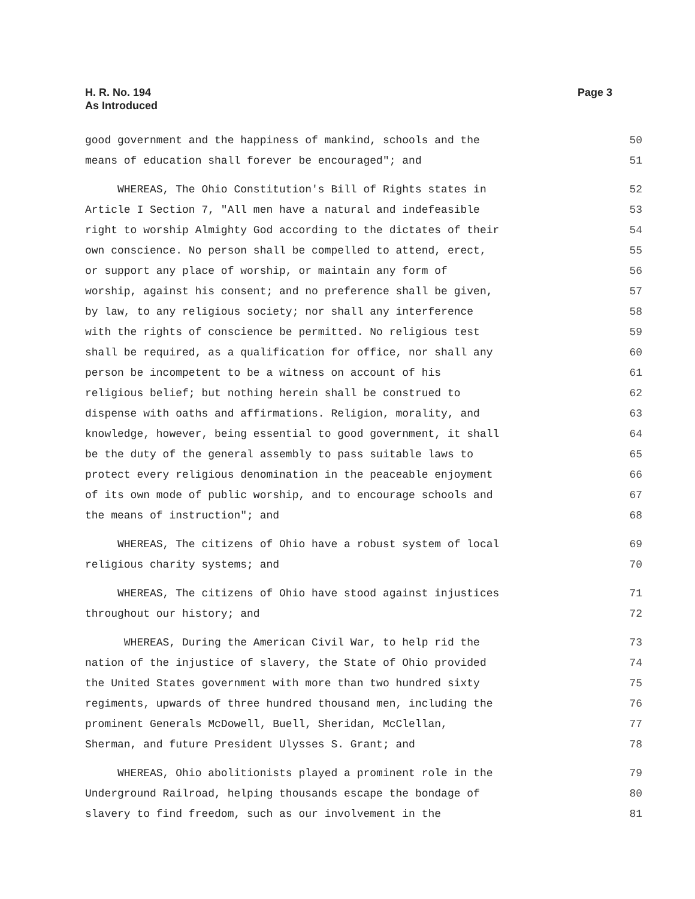H. R. No. 194
As Introduced
Page 3
good government and the happiness of mankind, schools and the 50
means of education shall forever be encouraged"; and 51
WHEREAS, The Ohio Constitution's Bill of Rights states in 52
Article I Section 7, "All men have a natural and indefeasible 53
right to worship Almighty God according to the dictates of their 54
own conscience. No person shall be compelled to attend, erect, 55
or support any place of worship, or maintain any form of 56
worship, against his consent; and no preference shall be given, 57
by law, to any religious society; nor shall any interference 58
with the rights of conscience be permitted. No religious test 59
shall be required, as a qualification for office, nor shall any 60
person be incompetent to be a witness on account of his 61
religious belief; but nothing herein shall be construed to 62
dispense with oaths and affirmations. Religion, morality, and 63
knowledge, however, being essential to good government, it shall 64
be the duty of the general assembly to pass suitable laws to 65
protect every religious denomination in the peaceable enjoyment 66
of its own mode of public worship, and to encourage schools and 67
the means of instruction"; and 68
WHEREAS, The citizens of Ohio have a robust system of local 69
religious charity systems; and 70
WHEREAS, The citizens of Ohio have stood against injustices 71
throughout our history; and 72
WHEREAS, During the American Civil War, to help rid the 73
nation of the injustice of slavery, the State of Ohio provided 74
the United States government with more than two hundred sixty 75
regiments, upwards of three hundred thousand men, including the 76
prominent Generals McDowell, Buell, Sheridan, McClellan, 77
Sherman, and future President Ulysses S. Grant; and 78
WHEREAS, Ohio abolitionists played a prominent role in the 79
Underground Railroad, helping thousands escape the bondage of 80
slavery to find freedom, such as our involvement in the 81